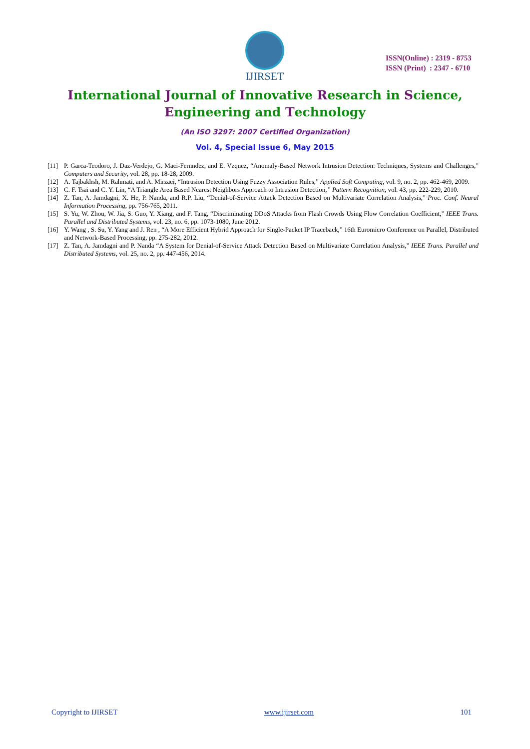IJIRSET
ISSN(Online) : 2319 - 8753
ISSN (Print) : 2347 - 6710
International Journal of Innovative Research in Science,
Engineering and Technology
(An ISO 3297: 2007 Certified Organization)
Vol. 4, Special Issue 6, May 2015
[11] P. Garca-Teodoro, J. Daz-Verdejo, G. Maci-Fernndez, and E. Vzquez, “Anomaly-Based Network Intrusion Detection: Techniques, Systems and Challenges,” Computers and Security, vol. 28, pp. 18-28, 2009.
[12] A. Tajbakhsh, M. Rahmati, and A. Mirzaei, “Intrusion Detection Using Fuzzy Association Rules,” Applied Soft Computing, vol. 9, no. 2, pp. 462-469, 2009.
[13] C. F. Tsai and C. Y. Lin, “A Triangle Area Based Nearest Neighbors Approach to Intrusion Detection,” Pattern Recognition, vol. 43, pp. 222-229, 2010.
[14] Z. Tan, A. Jamdagni, X. He, P. Nanda, and R.P. Liu, “Denial-of-Service Attack Detection Based on Multivariate Correlation Analysis,” Proc. Conf. Neural Information Processing, pp. 756-765, 2011.
[15] S. Yu, W. Zhou, W. Jia, S. Guo, Y. Xiang, and F. Tang, “Discriminating DDoS Attacks from Flash Crowds Using Flow Correlation Coefficient,” IEEE Trans. Parallel and Distributed Systems, vol. 23, no. 6, pp. 1073-1080, June 2012.
[16] Y. Wang , S. Su, Y. Yang and J. Ren , “A More Efficient Hybrid Approach for Single-Packet IP Traceback,” 16th Euromicro Conference on Parallel, Distributed and Network-Based Processing, pp. 275-282, 2012.
[17] Z. Tan, A. Jamdagni and P. Nanda “A System for Denial-of-Service Attack Detection Based on Multivariate Correlation Analysis,” IEEE Trans. Parallel and Distributed Systems, vol. 25, no. 2, pp. 447-456, 2014.
Copyright to IJIRSET www.ijirset.com 101